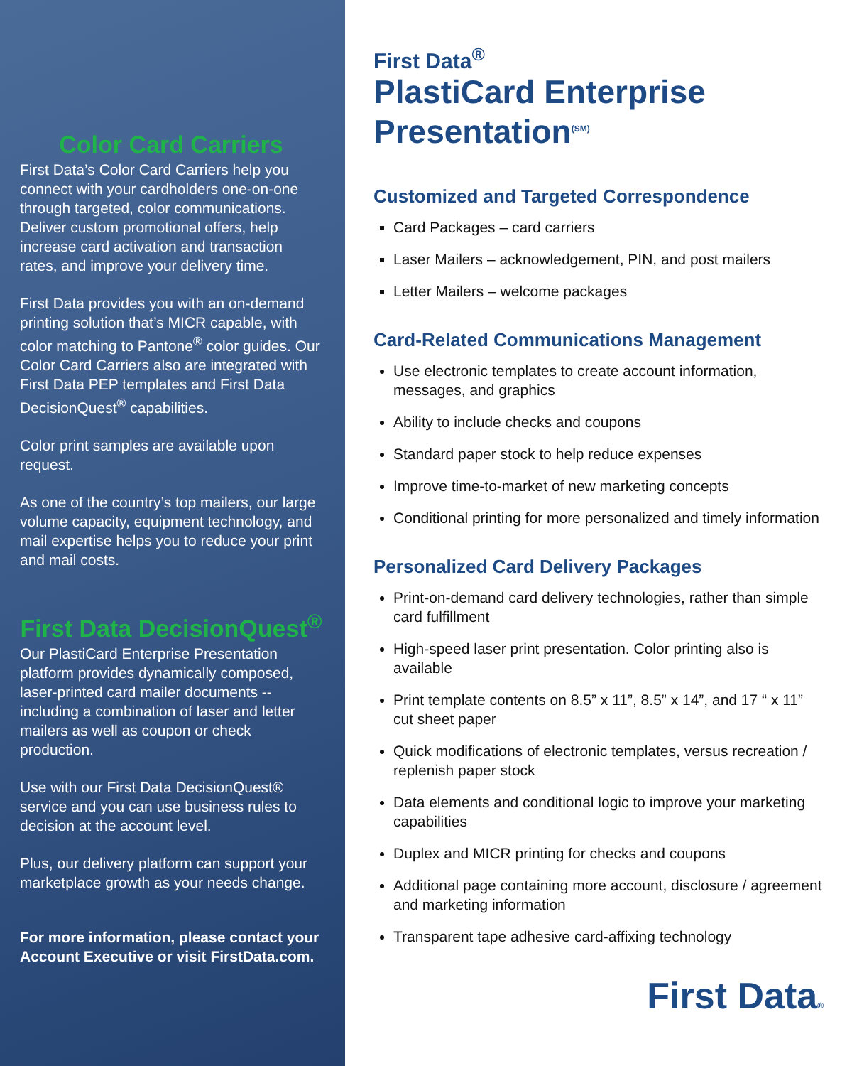Color Card Carriers
First Data’s Color Card Carriers help you connect with your cardholders one-on-one through targeted, color communications. Deliver custom promotional offers, help increase card activation and transaction rates, and improve your delivery time.
First Data provides you with an on-demand printing solution that’s MICR capable, with color matching to Pantone<sup>®</sup> color guides. Our Color Card Carriers also are integrated with First Data PEP templates and First Data DecisionQuest<sup>®</sup> capabilities.
Color print samples are available upon request.
As one of the country’s top mailers, our large volume capacity, equipment technology, and mail expertise helps you to reduce your print and mail costs.
First Data DecisionQuest<sup>®</sup>
Our PlastiCard Enterprise Presentation platform provides dynamically composed, laser-printed card mailer documents -- including a combination of laser and letter mailers as well as coupon or check production.
Use with our First Data DecisionQuest® service and you can use business rules to decision at the account level.
Plus, our delivery platform can support your marketplace growth as your needs change.
For more information, please contact your Account Executive or visit FirstData.com.
First Data<sup>®</sup>
PlastiCard Enterprise Presentation<sup>(SM)</sup>
Customized and Targeted Correspondence
Card Packages – card carriers
Laser Mailers – acknowledgement, PIN, and post mailers
Letter Mailers – welcome packages
Card-Related Communications Management
Use electronic templates to create account information, messages, and graphics
Ability to include checks and coupons
Standard paper stock to help reduce expenses
Improve time-to-market of new marketing concepts
Conditional printing for more personalized and timely information
Personalized Card Delivery Packages
Print-on-demand card delivery technologies, rather than simple card fulfillment
High-speed laser print presentation. Color printing also is available
Print template contents on 8.5” x 11”, 8.5” x 14”, and 17 “ x 11” cut sheet paper
Quick modifications of electronic templates, versus recreation / replenish paper stock
Data elements and conditional logic to improve your marketing capabilities
Duplex and MICR printing for checks and coupons
Additional page containing more account, disclosure / agreement and marketing information
Transparent tape adhesive card-affixing technology
First Data®